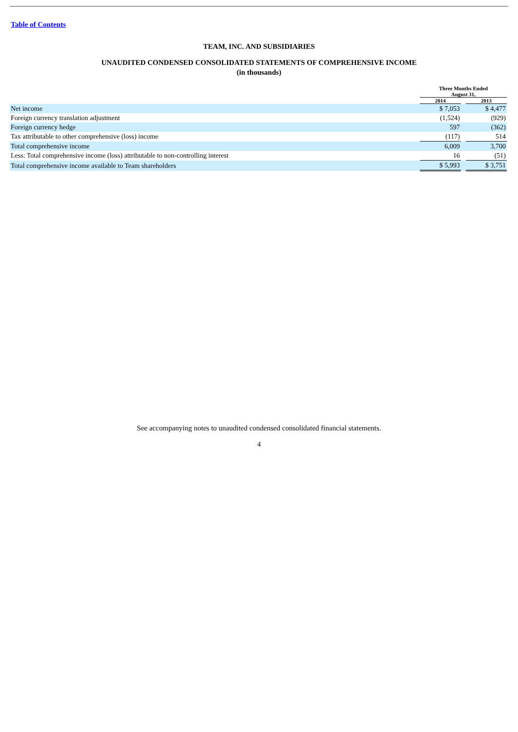Table of Contents
TEAM, INC. AND SUBSIDIARIES
UNAUDITED CONDENSED CONSOLIDATED STATEMENTS OF COMPREHENSIVE INCOME
(in thousands)
| | Three Months Ended August 31, | | |
| --- | --- | --- | --- |
| | 2014 | | 2013 |
| Net income | $ 7,053 | | $ 4,477 |
| Foreign currency translation adjustment | (1,524) | | (929) |
| Foreign currency hedge | 597 | | (362) |
| Tax attributable to other comprehensive (loss) income | (117) | | 514 |
| Total comprehensive income | 6,009 | | 3,700 |
| Less: Total comprehensive income (loss) attributable to non-controlling interest | 16 | | (51) |
| Total comprehensive income available to Team shareholders | $ 5,993 | | $ 3,751 |
See accompanying notes to unaudited condensed consolidated financial statements.
4